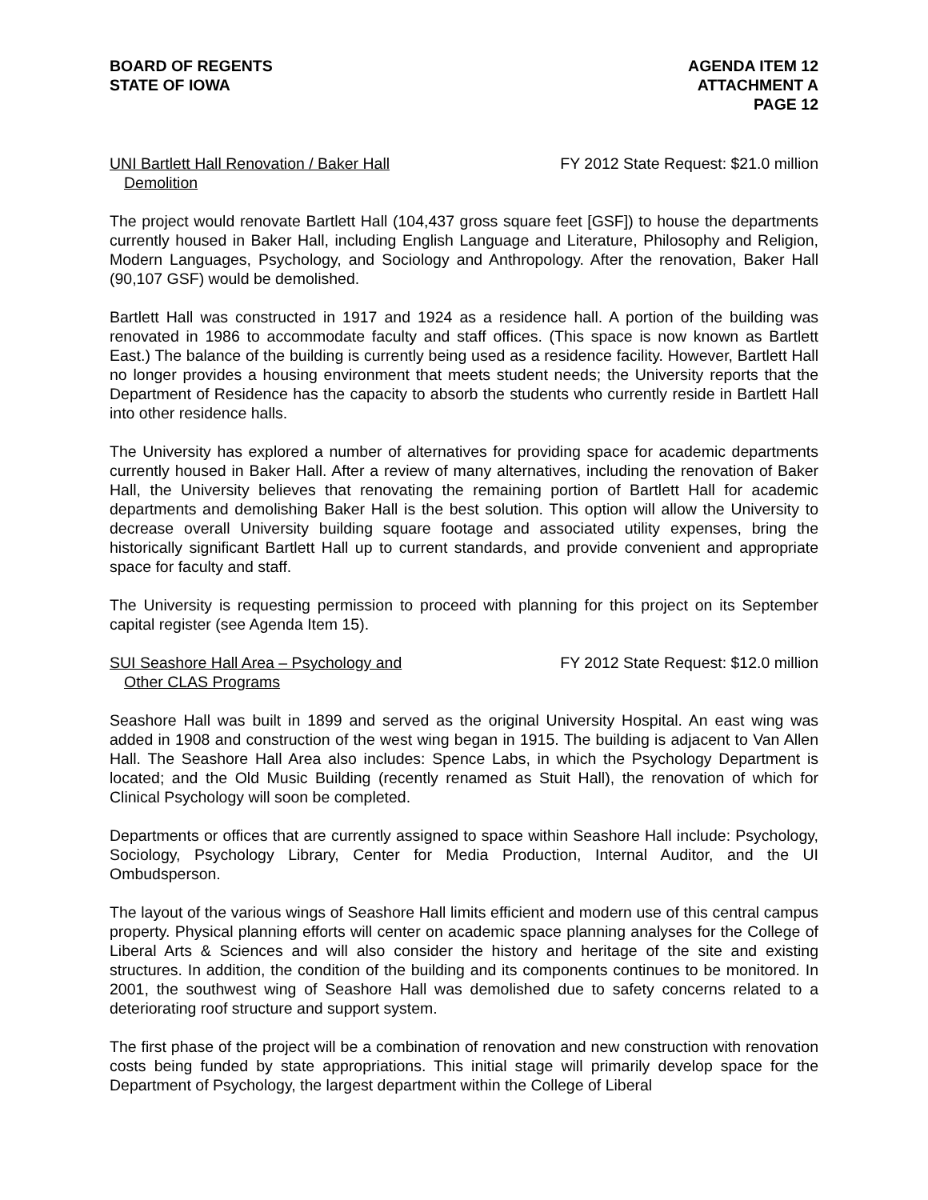BOARD OF REGENTS
STATE OF IOWA
AGENDA ITEM 12
ATTACHMENT A
PAGE 12
UNI Bartlett Hall Renovation / Baker Hall
Demolition
FY 2012 State Request: $21.0 million
The project would renovate Bartlett Hall (104,437 gross square feet [GSF]) to house the departments currently housed in Baker Hall, including English Language and Literature, Philosophy and Religion, Modern Languages, Psychology, and Sociology and Anthropology. After the renovation, Baker Hall (90,107 GSF) would be demolished.
Bartlett Hall was constructed in 1917 and 1924 as a residence hall. A portion of the building was renovated in 1986 to accommodate faculty and staff offices. (This space is now known as Bartlett East.) The balance of the building is currently being used as a residence facility. However, Bartlett Hall no longer provides a housing environment that meets student needs; the University reports that the Department of Residence has the capacity to absorb the students who currently reside in Bartlett Hall into other residence halls.
The University has explored a number of alternatives for providing space for academic departments currently housed in Baker Hall. After a review of many alternatives, including the renovation of Baker Hall, the University believes that renovating the remaining portion of Bartlett Hall for academic departments and demolishing Baker Hall is the best solution. This option will allow the University to decrease overall University building square footage and associated utility expenses, bring the historically significant Bartlett Hall up to current standards, and provide convenient and appropriate space for faculty and staff.
The University is requesting permission to proceed with planning for this project on its September capital register (see Agenda Item 15).
SUI Seashore Hall Area – Psychology and
Other CLAS Programs
FY 2012 State Request: $12.0 million
Seashore Hall was built in 1899 and served as the original University Hospital. An east wing was added in 1908 and construction of the west wing began in 1915. The building is adjacent to Van Allen Hall. The Seashore Hall Area also includes: Spence Labs, in which the Psychology Department is located; and the Old Music Building (recently renamed as Stuit Hall), the renovation of which for Clinical Psychology will soon be completed.
Departments or offices that are currently assigned to space within Seashore Hall include: Psychology, Sociology, Psychology Library, Center for Media Production, Internal Auditor, and the UI Ombudsperson.
The layout of the various wings of Seashore Hall limits efficient and modern use of this central campus property. Physical planning efforts will center on academic space planning analyses for the College of Liberal Arts & Sciences and will also consider the history and heritage of the site and existing structures. In addition, the condition of the building and its components continues to be monitored. In 2001, the southwest wing of Seashore Hall was demolished due to safety concerns related to a deteriorating roof structure and support system.
The first phase of the project will be a combination of renovation and new construction with renovation costs being funded by state appropriations. This initial stage will primarily develop space for the Department of Psychology, the largest department within the College of Liberal